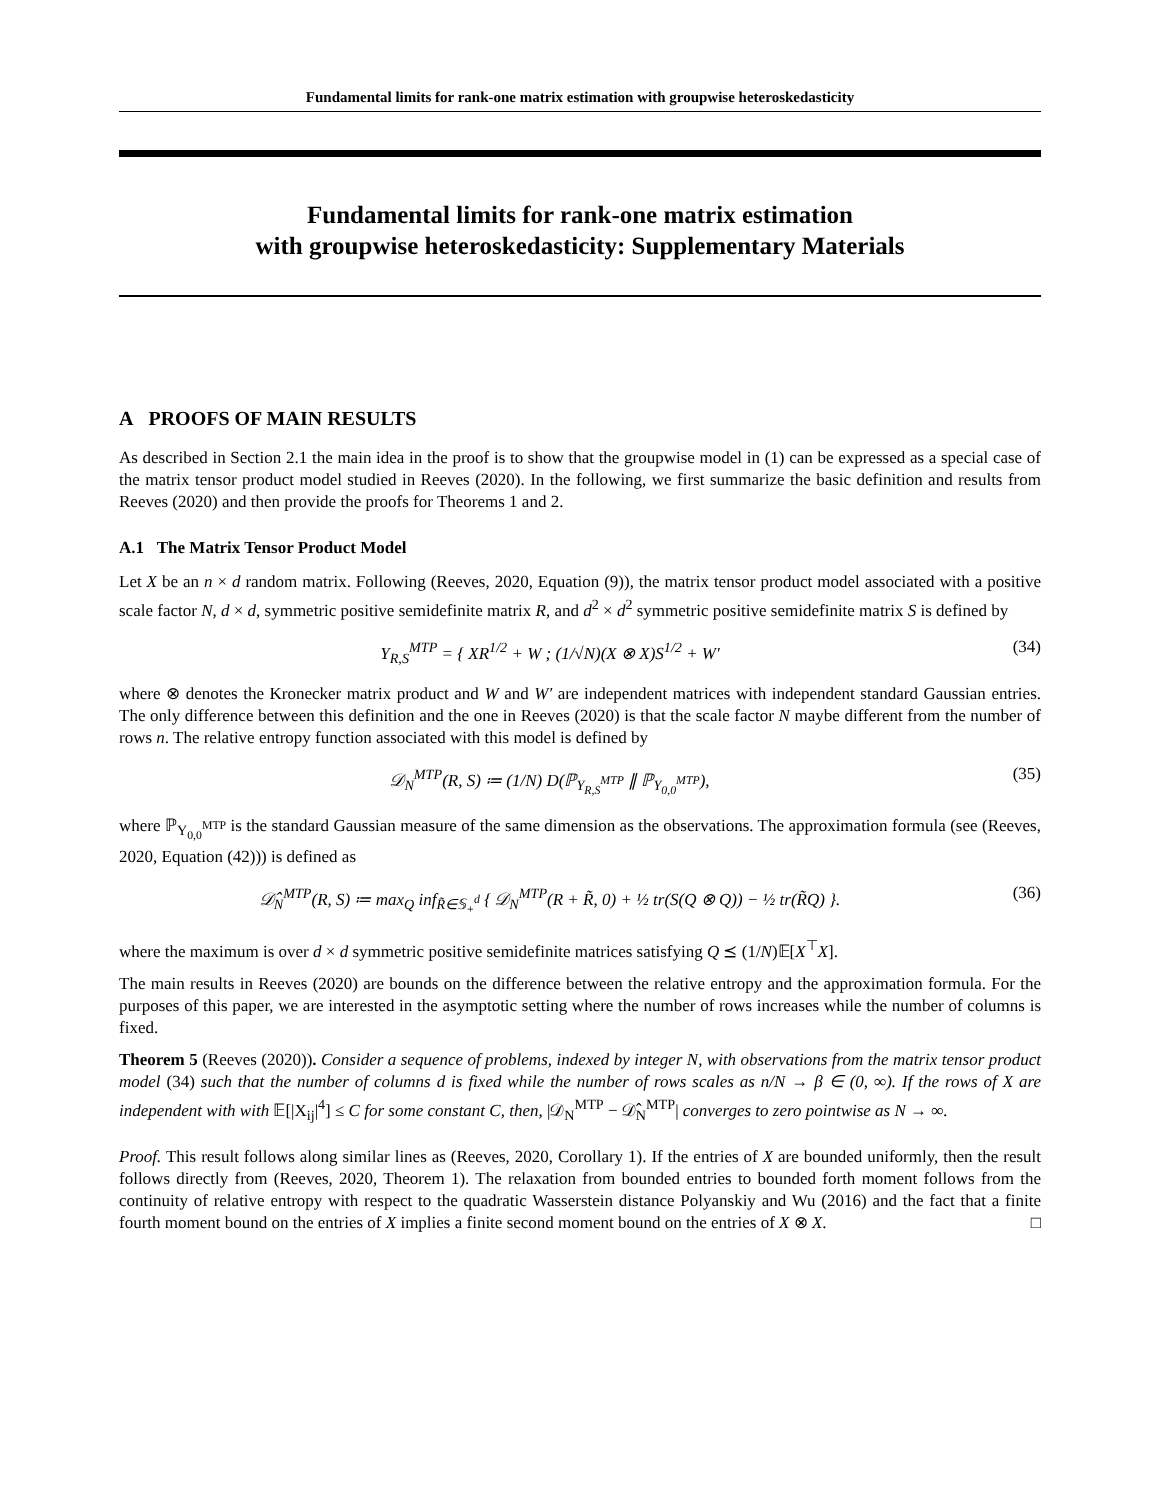Fundamental limits for rank-one matrix estimation with groupwise heteroskedasticity
Fundamental limits for rank-one matrix estimation
with groupwise heteroskedasticity: Supplementary Materials
A PROOFS OF MAIN RESULTS
As described in Section 2.1 the main idea in the proof is to show that the groupwise model in (1) can be expressed as a special case of the matrix tensor product model studied in Reeves (2020). In the following, we first summarize the basic definition and results from Reeves (2020) and then provide the proofs for Theorems 1 and 2.
A.1 The Matrix Tensor Product Model
Let X be an n × d random matrix. Following (Reeves, 2020, Equation (9)), the matrix tensor product model associated with a positive scale factor N, d × d, symmetric positive semidefinite matrix R, and d<sup>2</sup> × d<sup>2</sup> symmetric positive semidefinite matrix S is defined by
Y<sub>R,S</sub><sup>MTP</sup> = { XR<sup>1/2</sup> + W ; (1/√N)(X ⊗ X)S<sup>1/2</sup> + W′
(34)
where ⊗ denotes the Kronecker matrix product and W and W′ are independent matrices with independent standard Gaussian entries. The only difference between this definition and the one in Reeves (2020) is that the scale factor N maybe different from the number of rows n. The relative entropy function associated with this model is defined by
𝒟<sub>N</sub><sup>MTP</sup>(R, S) ≔ (1/N) D(ℙ<sub>Y<sub>R,S</sub><sup>MTP</sup></sub> ∥ ℙ<sub>Y<sub>0,0</sub><sup>MTP</sup></sub>),
(35)
where ℙ<sub>Y<sub>0,0</sub><sup>MTP</sup></sub> is the standard Gaussian measure of the same dimension as the observations. The approximation formula (see (Reeves, 2020, Equation (42))) is defined as
𝒟̂<sub>N</sub><sup>MTP</sup>(R, S) ≔ max<sub>Q</sub> inf<sub>R̃∈𝕊<sub>+</sub><sup>d</sup></sub> { 𝒟<sub>N</sub><sup>MTP</sup>(R + R̃, 0) + ½ tr(S(Q ⊗ Q)) − ½ tr(R̃Q) }.
(36)
where the maximum is over d × d symmetric positive semidefinite matrices satisfying Q ⪯ (1/N)𝔼[X<sup>⊤</sup>X].
The main results in Reeves (2020) are bounds on the difference between the relative entropy and the approximation formula. For the purposes of this paper, we are interested in the asymptotic setting where the number of rows increases while the number of columns is fixed.
Theorem 5 (Reeves (2020)). Consider a sequence of problems, indexed by integer N, with observations from the matrix tensor product model (34) such that the number of columns d is fixed while the number of rows scales as n/N → β ∈ (0, ∞). If the rows of X are independent with with 𝔼[|X<sub>ij</sub>|<sup>4</sup>] ≤ C for some constant C, then, |𝒟<sub>N</sub><sup>MTP</sup> − 𝒟̂<sub>N</sub><sup>MTP</sup>| converges to zero pointwise as N → ∞.
Proof. This result follows along similar lines as (Reeves, 2020, Corollary 1). If the entries of X are bounded uniformly, then the result follows directly from (Reeves, 2020, Theorem 1). The relaxation from bounded entries to bounded forth moment follows from the continuity of relative entropy with respect to the quadratic Wasserstein distance Polyanskiy and Wu (2016) and the fact that a finite fourth moment bound on the entries of X implies a finite second moment bound on the entries of X ⊗ X. □